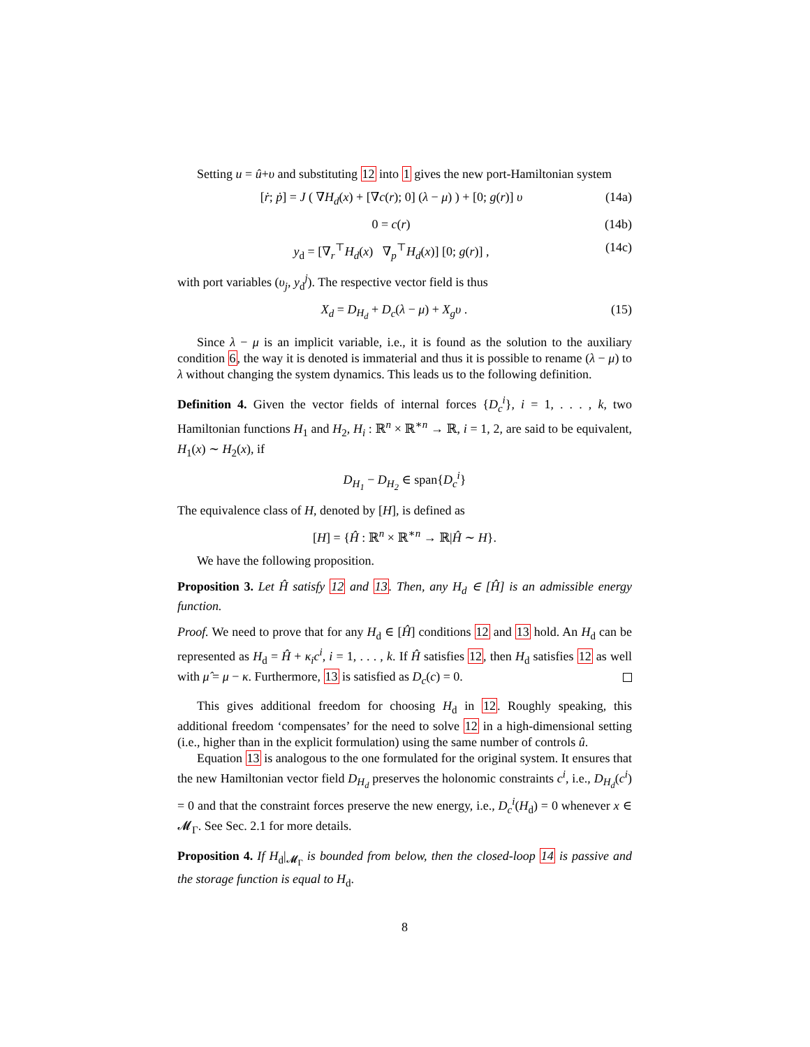Setting u = û+υ and substituting 12 into 1 gives the new port-Hamiltonian system
[ṙ; ṗ] = J ( ∇H<sub>d</sub>(x) + [∇c(r); 0] (λ − μ) ) + [0; g(r)] υ (14a)
0 = c(r) (14b)
y<sub>d</sub> = [∇<sub>r</sub><sup>⊤</sup>H<sub>d</sub>(x) ∇<sub>p</sub><sup>⊤</sup>H<sub>d</sub>(x)] [0; g(r)] , (14c)
with port variables (υ<sub>j</sub>, y<sub>d</sub><sup>j</sup>). The respective vector field is thus
X<sub>d</sub> = D<sub>H<sub>d</sub></sub> + D<sub>c</sub>(λ − μ) + X<sub>g</sub>υ . (15)
Since λ − μ is an implicit variable, i.e., it is found as the solution to the auxiliary condition 6, the way it is denoted is immaterial and thus it is possible to rename (λ − μ) to λ without changing the system dynamics. This leads us to the following definition.
Definition 4. Given the vector fields of internal forces {D<sub>c</sub><sup>i</sup>}, i = 1, . . . , k, two Hamiltonian functions H<sub>1</sub> and H<sub>2</sub>, H<sub>i</sub> : ℝ<sup>n</sup> × ℝ<sup>∗n</sup> → ℝ, i = 1, 2, are said to be equivalent, H<sub>1</sub>(x) ∼ H<sub>2</sub>(x), if
D<sub>H<sub>1</sub></sub> − D<sub>H<sub>2</sub></sub> ∈ span{D<sub>c</sub><sup>i</sup>}
The equivalence class of H, denoted by [H], is defined as
[H] = {Ĥ : ℝ<sup>n</sup> × ℝ<sup>∗n</sup> → ℝ|Ĥ ∼ H}.
We have the following proposition.
Proposition 3. Let Ĥ satisfy 12 and 13. Then, any H<sub>d</sub> ∈ [Ĥ] is an admissible energy function.
Proof. We need to prove that for any H<sub>d</sub> ∈ [Ĥ] conditions 12 and 13 hold. An H<sub>d</sub> can be represented as H<sub>d</sub> = Ĥ + κ<sub>i</sub>c<sup>i</sup>, i = 1, . . . , k. If Ĥ satisfies 12, then H<sub>d</sub> satisfies 12 as well with μ̂ = μ − κ. Furthermore, 13 is satisfied as D<sub>c</sub>(c) = 0.
This gives additional freedom for choosing H<sub>d</sub> in 12. Roughly speaking, this additional freedom ‘compensates’ for the need to solve 12 in a high-dimensional setting (i.e., higher than in the explicit formulation) using the same number of controls û.
Equation 13 is analogous to the one formulated for the original system. It ensures that the new Hamiltonian vector field D<sub>H<sub>d</sub></sub> preserves the holonomic constraints c<sup>i</sup>, i.e., D<sub>H<sub>d</sub></sub>(c<sup>i</sup>) = 0 and that the constraint forces preserve the new energy, i.e., D<sub>c</sub><sup>i</sup>(H<sub>d</sub>) = 0 whenever x ∈ 𝓜<sub>Γ</sub>. See Sec. 2.1 for more details.
Proposition 4. If H<sub>d</sub>|<sub>𝓜<sub>Γ</sub></sub> is bounded from below, then the closed-loop 14 is passive and the storage function is equal to H<sub>d</sub>.
8